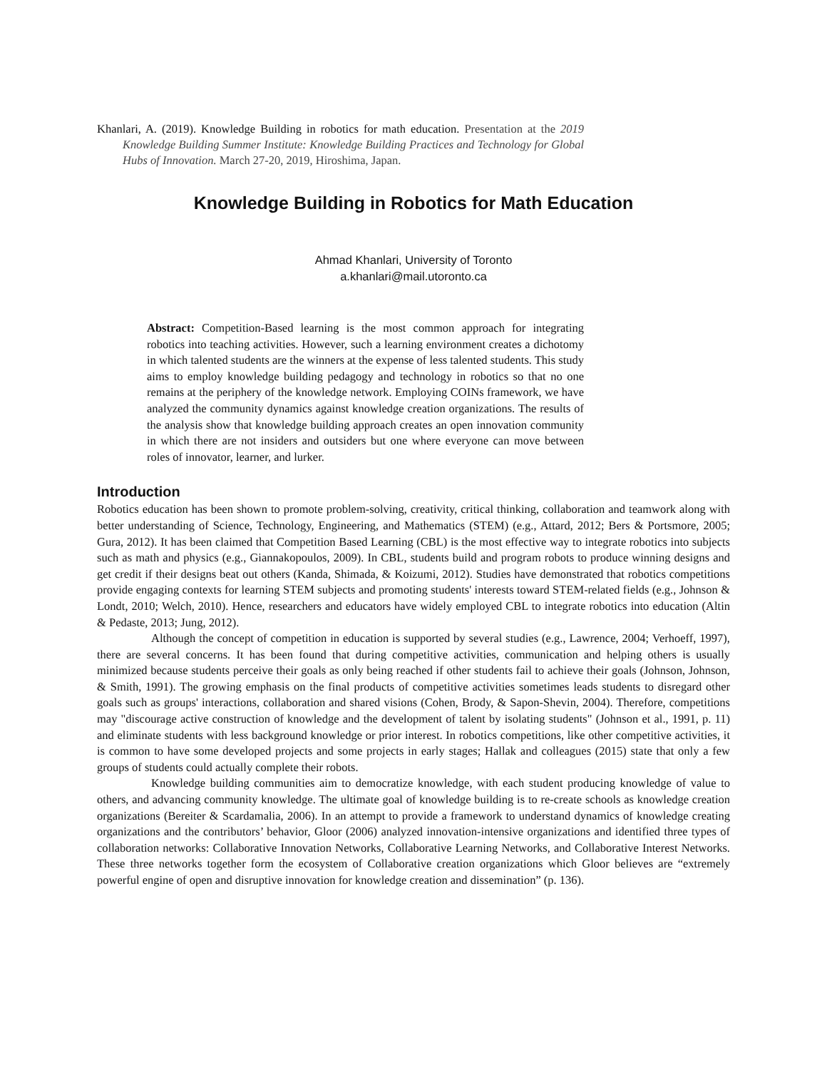Khanlari, A. (2019). Knowledge Building in robotics for math education. Presentation at the 2019 Knowledge Building Summer Institute: Knowledge Building Practices and Technology for Global Hubs of Innovation. March 27-20, 2019, Hiroshima, Japan.
Knowledge Building in Robotics for Math Education
Ahmad Khanlari, University of Toronto
a.khanlari@mail.utoronto.ca
Abstract: Competition-Based learning is the most common approach for integrating robotics into teaching activities. However, such a learning environment creates a dichotomy in which talented students are the winners at the expense of less talented students. This study aims to employ knowledge building pedagogy and technology in robotics so that no one remains at the periphery of the knowledge network. Employing COINs framework, we have analyzed the community dynamics against knowledge creation organizations. The results of the analysis show that knowledge building approach creates an open innovation community in which there are not insiders and outsiders but one where everyone can move between roles of innovator, learner, and lurker.
Introduction
Robotics education has been shown to promote problem-solving, creativity, critical thinking, collaboration and teamwork along with better understanding of Science, Technology, Engineering, and Mathematics (STEM) (e.g., Attard, 2012; Bers & Portsmore, 2005; Gura, 2012). It has been claimed that Competition Based Learning (CBL) is the most effective way to integrate robotics into subjects such as math and physics (e.g., Giannakopoulos, 2009). In CBL, students build and program robots to produce winning designs and get credit if their designs beat out others (Kanda, Shimada, & Koizumi, 2012). Studies have demonstrated that robotics competitions provide engaging contexts for learning STEM subjects and promoting students' interests toward STEM-related fields (e.g., Johnson & Londt, 2010; Welch, 2010). Hence, researchers and educators have widely employed CBL to integrate robotics into education (Altin & Pedaste, 2013; Jung, 2012).
Although the concept of competition in education is supported by several studies (e.g., Lawrence, 2004; Verhoeff, 1997), there are several concerns. It has been found that during competitive activities, communication and helping others is usually minimized because students perceive their goals as only being reached if other students fail to achieve their goals (Johnson, Johnson, & Smith, 1991). The growing emphasis on the final products of competitive activities sometimes leads students to disregard other goals such as groups' interactions, collaboration and shared visions (Cohen, Brody, & Sapon-Shevin, 2004). Therefore, competitions may "discourage active construction of knowledge and the development of talent by isolating students" (Johnson et al., 1991, p. 11) and eliminate students with less background knowledge or prior interest. In robotics competitions, like other competitive activities, it is common to have some developed projects and some projects in early stages; Hallak and colleagues (2015) state that only a few groups of students could actually complete their robots.
Knowledge building communities aim to democratize knowledge, with each student producing knowledge of value to others, and advancing community knowledge. The ultimate goal of knowledge building is to re-create schools as knowledge creation organizations (Bereiter & Scardamalia, 2006). In an attempt to provide a framework to understand dynamics of knowledge creating organizations and the contributors’ behavior, Gloor (2006) analyzed innovation-intensive organizations and identified three types of collaboration networks: Collaborative Innovation Networks, Collaborative Learning Networks, and Collaborative Interest Networks. These three networks together form the ecosystem of Collaborative creation organizations which Gloor believes are “extremely powerful engine of open and disruptive innovation for knowledge creation and dissemination” (p. 136).